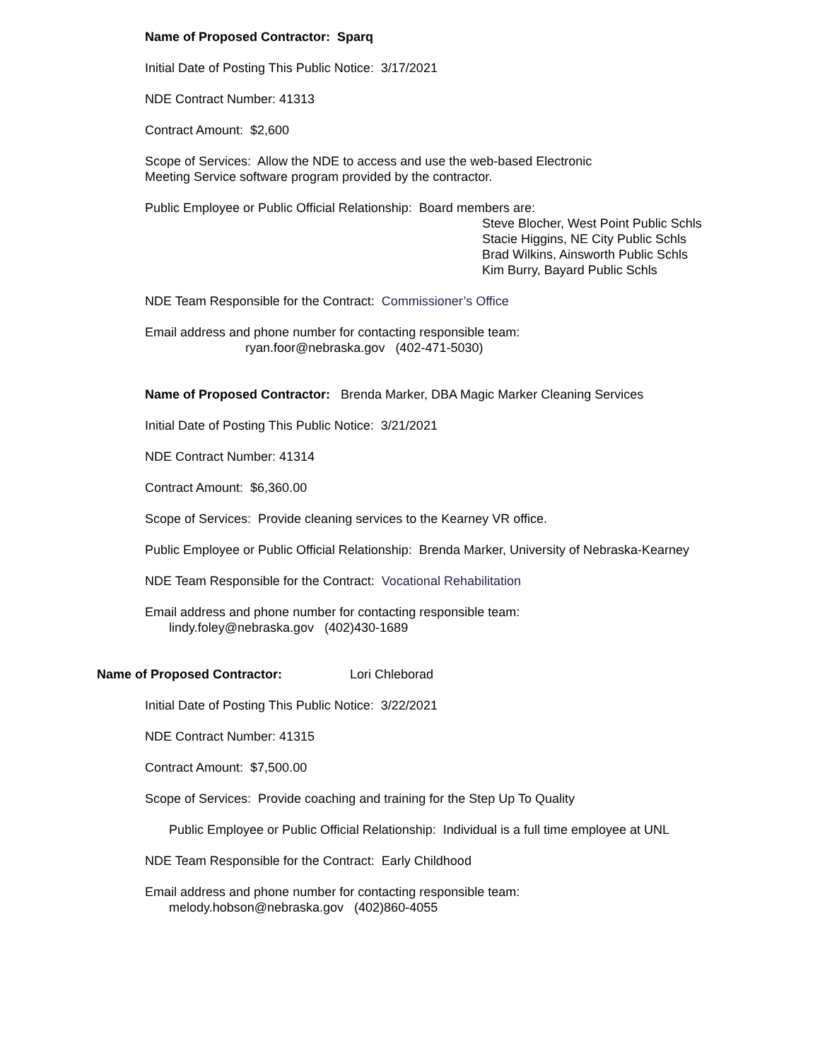Name of Proposed Contractor: Sparq
Initial Date of Posting This Public Notice: 3/17/2021
NDE Contract Number: 41313
Contract Amount: $2,600
Scope of Services: Allow the NDE to access and use the web-based Electronic
Meeting Service software program provided by the contractor.
Public Employee or Public Official Relationship: Board members are:
Steve Blocher, West Point Public Schls
Stacie Higgins, NE City Public Schls
Brad Wilkins, Ainsworth Public Schls
Kim Burry, Bayard Public Schls
NDE Team Responsible for the Contract: Commissioner’s Office
Email address and phone number for contacting responsible team:
ryan.foor@nebraska.gov (402-471-5030)
Name of Proposed Contractor: Brenda Marker, DBA Magic Marker Cleaning Services
Initial Date of Posting This Public Notice: 3/21/2021
NDE Contract Number: 41314
Contract Amount: $6,360.00
Scope of Services: Provide cleaning services to the Kearney VR office.
Public Employee or Public Official Relationship: Brenda Marker, University of Nebraska-Kearney
NDE Team Responsible for the Contract: Vocational Rehabilitation
Email address and phone number for contacting responsible team:
lindy.foley@nebraska.gov (402)430-1689
Name of Proposed Contractor: Lori Chleborad
Initial Date of Posting This Public Notice: 3/22/2021
NDE Contract Number: 41315
Contract Amount: $7,500.00
Scope of Services: Provide coaching and training for the Step Up To Quality
Public Employee or Public Official Relationship: Individual is a full time employee at UNL
NDE Team Responsible for the Contract: Early Childhood
Email address and phone number for contacting responsible team:
melody.hobson@nebraska.gov (402)860-4055